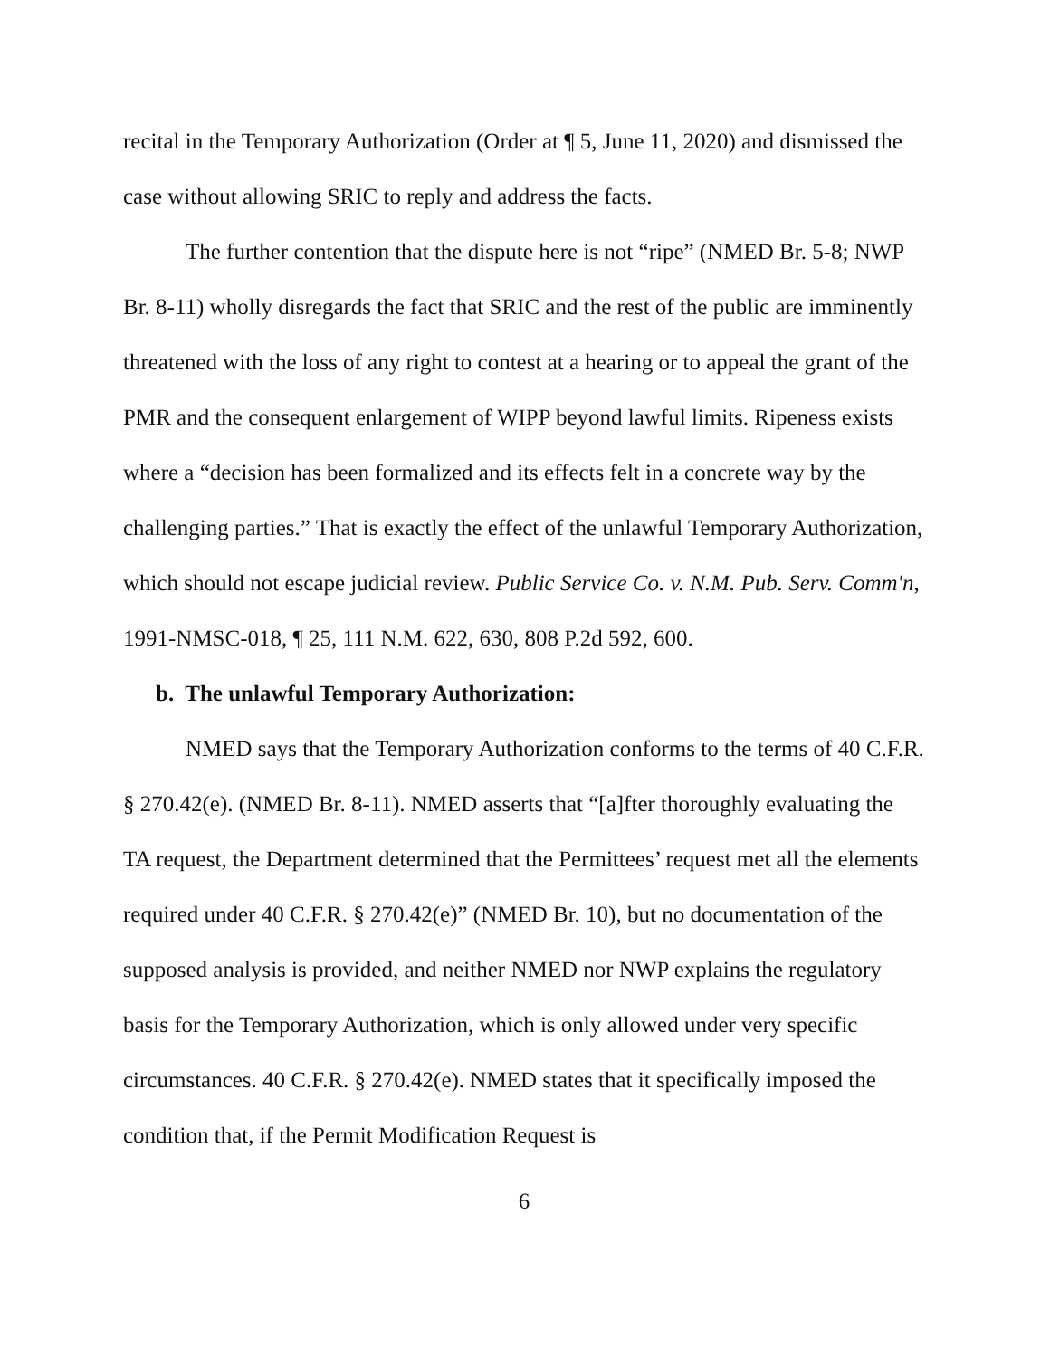recital in the Temporary Authorization (Order at ¶ 5, June 11, 2020) and dismissed the case without allowing SRIC to reply and address the facts.
The further contention that the dispute here is not “ripe” (NMED Br. 5-8; NWP Br. 8-11) wholly disregards the fact that SRIC and the rest of the public are imminently threatened with the loss of any right to contest at a hearing or to appeal the grant of the PMR and the consequent enlargement of WIPP beyond lawful limits. Ripeness exists where a “decision has been formalized and its effects felt in a concrete way by the challenging parties.” That is exactly the effect of the unlawful Temporary Authorization, which should not escape judicial review. Public Service Co. v. N.M. Pub. Serv. Comm'n, 1991-NMSC-018, ¶ 25, 111 N.M. 622, 630, 808 P.2d 592, 600.
b. The unlawful Temporary Authorization:
NMED says that the Temporary Authorization conforms to the terms of 40 C.F.R. § 270.42(e). (NMED Br. 8-11). NMED asserts that “[a]fter thoroughly evaluating the TA request, the Department determined that the Permittees’ request met all the elements required under 40 C.F.R. § 270.42(e)” (NMED Br. 10), but no documentation of the supposed analysis is provided, and neither NMED nor NWP explains the regulatory basis for the Temporary Authorization, which is only allowed under very specific circumstances. 40 C.F.R. § 270.42(e). NMED states that it specifically imposed the condition that, if the Permit Modification Request is
6